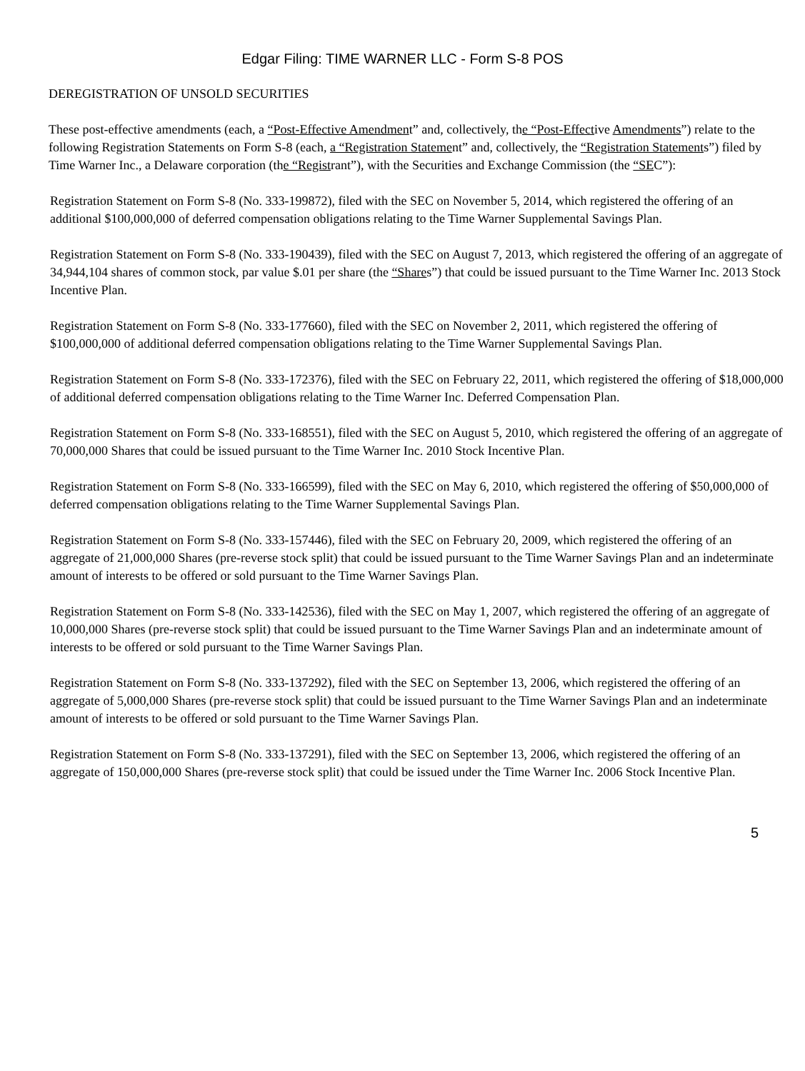Edgar Filing: TIME WARNER LLC - Form S-8 POS
DEREGISTRATION OF UNSOLD SECURITIES
These post-effective amendments (each, a “Post-Effective Amendment” and, collectively, the “Post-Effective Amendments”) relate to the following Registration Statements on Form S-8 (each, a “Registration Statement” and, collectively, the “Registration Statements”) filed by Time Warner Inc., a Delaware corporation (the “Registrant”), with the Securities and Exchange Commission (the “SEC”):
Registration Statement on Form S-8 (No. 333-199872), filed with the SEC on November 5, 2014, which registered the offering of an additional $100,000,000 of deferred compensation obligations relating to the Time Warner Supplemental Savings Plan.
Registration Statement on Form S-8 (No. 333-190439), filed with the SEC on August 7, 2013, which registered the offering of an aggregate of 34,944,104 shares of common stock, par value $.01 per share (the “Shares”) that could be issued pursuant to the Time Warner Inc. 2013 Stock Incentive Plan.
Registration Statement on Form S-8 (No. 333-177660), filed with the SEC on November 2, 2011, which registered the offering of $100,000,000 of additional deferred compensation obligations relating to the Time Warner Supplemental Savings Plan.
Registration Statement on Form S-8 (No. 333-172376), filed with the SEC on February 22, 2011, which registered the offering of $18,000,000 of additional deferred compensation obligations relating to the Time Warner Inc. Deferred Compensation Plan.
Registration Statement on Form S-8 (No. 333-168551), filed with the SEC on August 5, 2010, which registered the offering of an aggregate of 70,000,000 Shares that could be issued pursuant to the Time Warner Inc. 2010 Stock Incentive Plan.
Registration Statement on Form S-8 (No. 333-166599), filed with the SEC on May 6, 2010, which registered the offering of $50,000,000 of deferred compensation obligations relating to the Time Warner Supplemental Savings Plan.
Registration Statement on Form S-8 (No. 333-157446), filed with the SEC on February 20, 2009, which registered the offering of an aggregate of 21,000,000 Shares (pre-reverse stock split) that could be issued pursuant to the Time Warner Savings Plan and an indeterminate amount of interests to be offered or sold pursuant to the Time Warner Savings Plan.
Registration Statement on Form S-8 (No. 333-142536), filed with the SEC on May 1, 2007, which registered the offering of an aggregate of 10,000,000 Shares (pre-reverse stock split) that could be issued pursuant to the Time Warner Savings Plan and an indeterminate amount of interests to be offered or sold pursuant to the Time Warner Savings Plan.
Registration Statement on Form S-8 (No. 333-137292), filed with the SEC on September 13, 2006, which registered the offering of an aggregate of 5,000,000 Shares (pre-reverse stock split) that could be issued pursuant to the Time Warner Savings Plan and an indeterminate amount of interests to be offered or sold pursuant to the Time Warner Savings Plan.
Registration Statement on Form S-8 (No. 333-137291), filed with the SEC on September 13, 2006, which registered the offering of an aggregate of 150,000,000 Shares (pre-reverse stock split) that could be issued under the Time Warner Inc. 2006 Stock Incentive Plan.
5